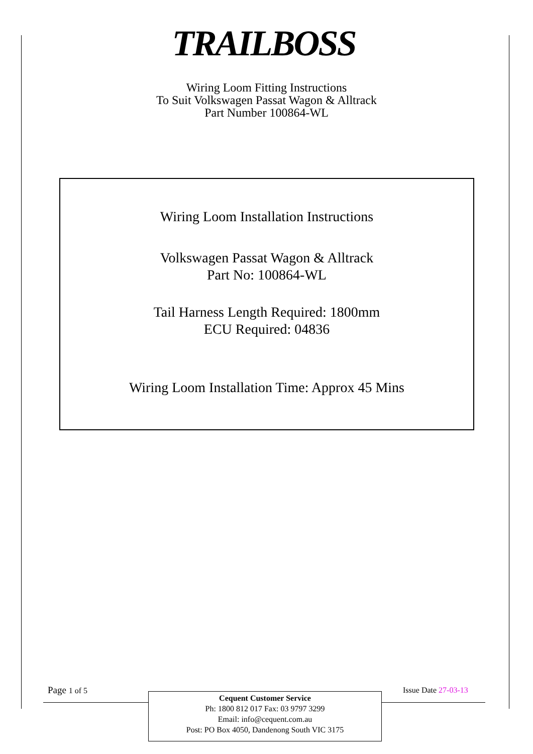TRAILBOSS
Wiring Loom Fitting Instructions
To Suit Volkswagen Passat Wagon & Alltrack
Part Number 100864-WL
Wiring Loom Installation Instructions
Volkswagen Passat Wagon & Alltrack
Part No: 100864-WL
Tail Harness Length Required: 1800mm
ECU Required: 04836
Wiring Loom Installation Time: Approx 45 Mins
Page 1 of 5 Issue Date 27-03-13
Cequent Customer Service
Ph: 1800 812 017 Fax: 03 9797 3299
Email: info@cequent.com.au
Post: PO Box 4050, Dandenong South VIC 3175